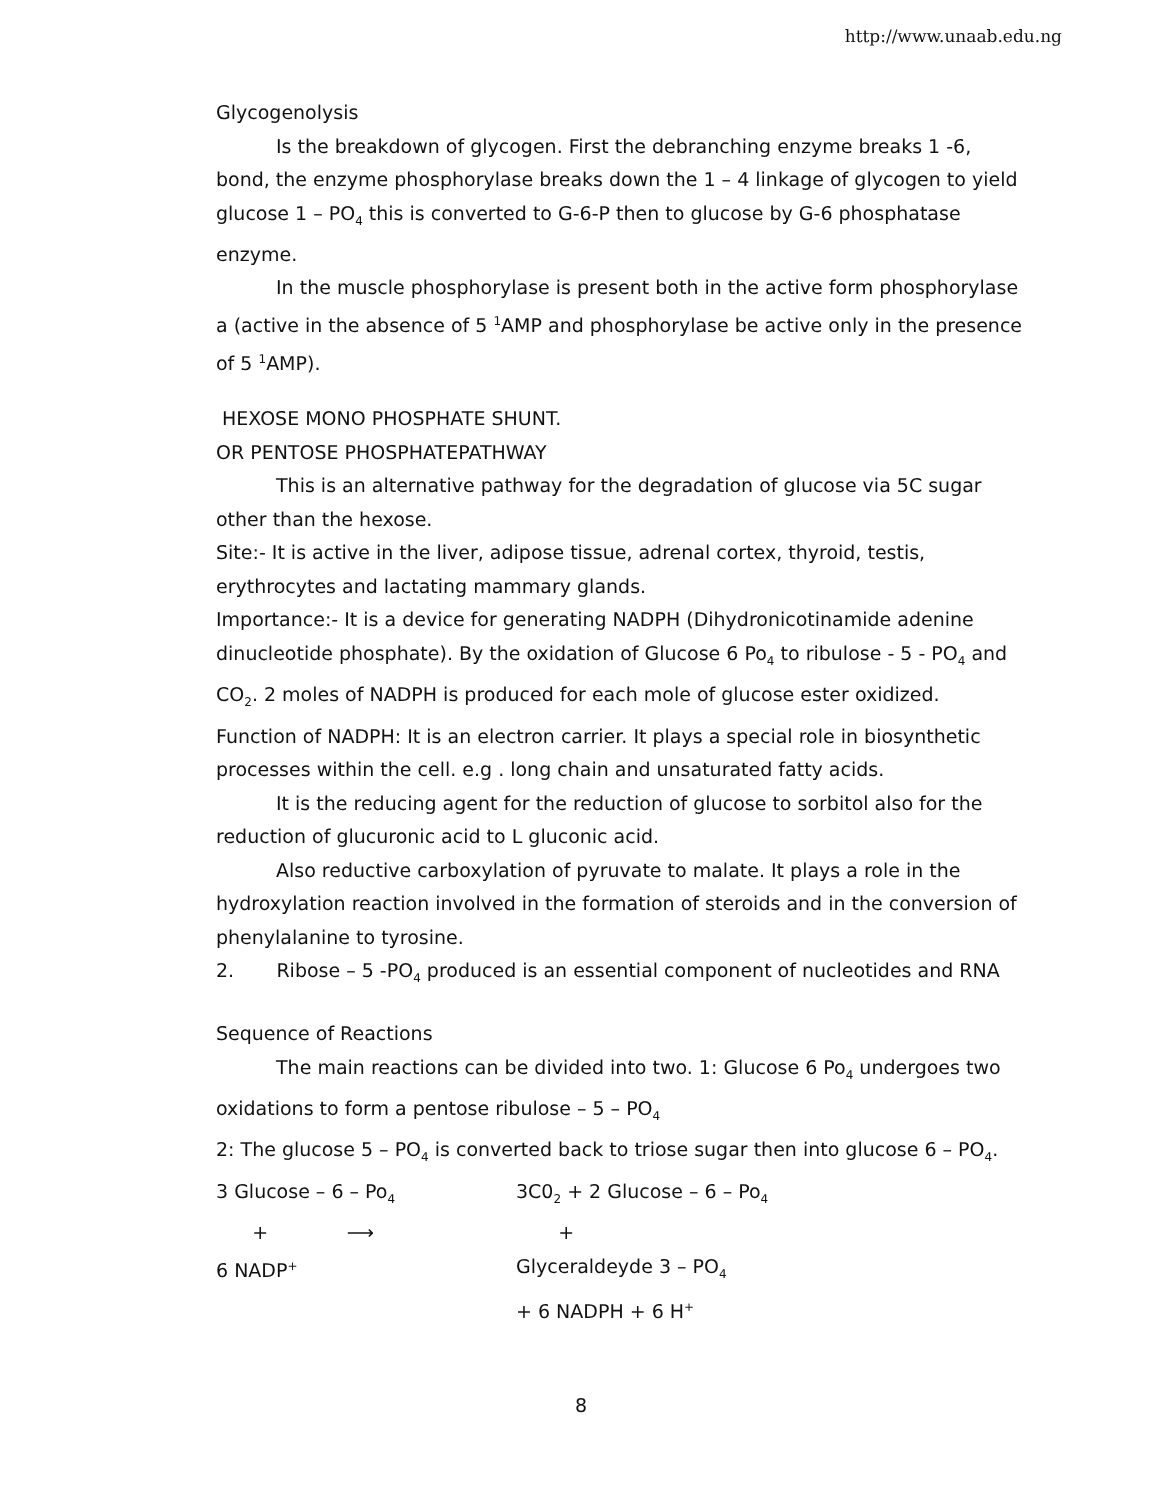http://www.unaab.edu.ng
Glycogenolysis
Is the breakdown of glycogen. First the debranching enzyme breaks 1 -6, bond, the enzyme phosphorylase breaks down the 1 – 4 linkage of glycogen to yield glucose 1 – PO<sub>4</sub> this is converted to G-6-P then to glucose by G-6 phosphatase enzyme.
In the muscle phosphorylase is present both in the active form phosphorylase a (active in the absence of 5 <sup>1</sup>AMP and phosphorylase be active only in the presence of 5 <sup>1</sup>AMP).
HEXOSE MONO PHOSPHATE SHUNT.
OR PENTOSE PHOSPHATEPATHWAY
This is an alternative pathway for the degradation of glucose via 5C sugar other than the hexose.
Site:- It is active in the liver, adipose tissue, adrenal cortex, thyroid, testis, erythrocytes and lactating mammary glands.
Importance:- It is a device for generating NADPH (Dihydronicotinamide adenine dinucleotide phosphate). By the oxidation of Glucose 6 Po<sub>4</sub> to ribulose - 5 - PO<sub>4</sub> and CO<sub>2</sub>. 2 moles of NADPH is produced for each mole of glucose ester oxidized.
Function of NADPH: It is an electron carrier. It plays a special role in biosynthetic processes within the cell. e.g . long chain and unsaturated fatty acids.
It is the reducing agent for the reduction of glucose to sorbitol also for the reduction of glucuronic acid to L gluconic acid.
Also reductive carboxylation of pyruvate to malate. It plays a role in the hydroxylation reaction involved in the formation of steroids and in the conversion of phenylalanine to tyrosine.
2. Ribose – 5 -PO<sub>4</sub> produced is an essential component of nucleotides and RNA
Sequence of Reactions
The main reactions can be divided into two. 1: Glucose 6 Po<sub>4</sub> undergoes two oxidations to form a pentose ribulose – 5 – PO<sub>4</sub>
2: The glucose 5 – PO<sub>4</sub> is converted back to triose sugar then into glucose 6 – PO<sub>4</sub>.
3 Glucose – 6 – Po<sub>4</sub>
3C0<sub>2</sub> + 2 Glucose – 6 – Po<sub>4</sub>
+ ⟶
+
6 NADP<sup>+</sup>
Glyceraldeyde 3 – PO<sub>4</sub>
+ 6 NADPH + 6 H<sup>+</sup>
8